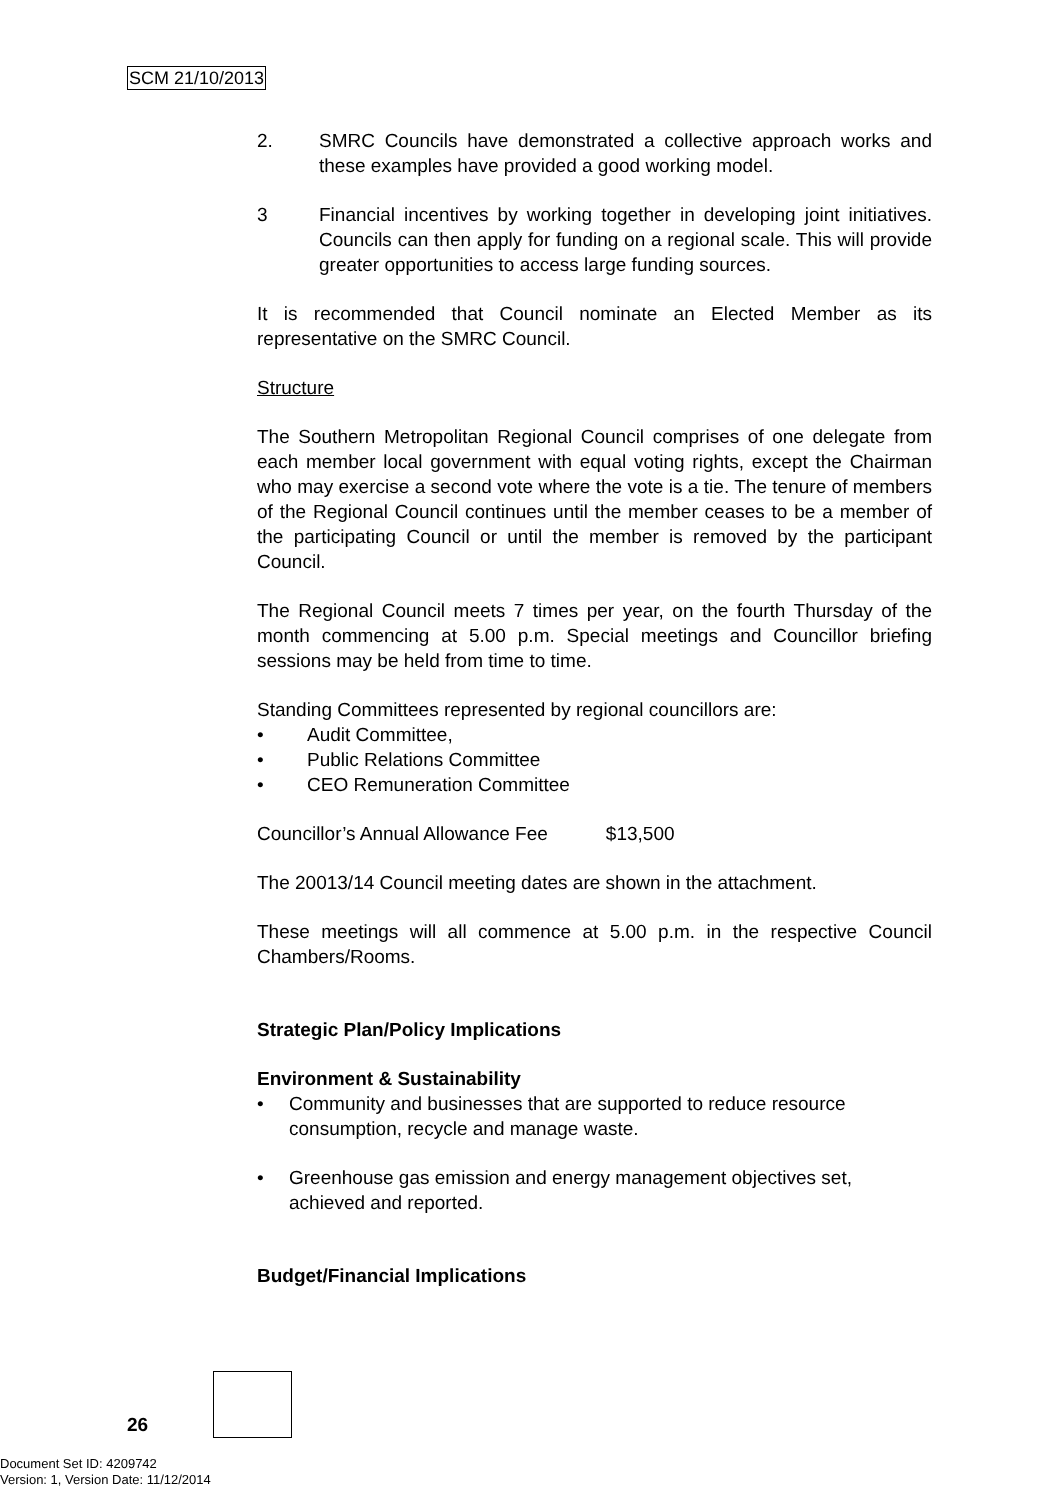SCM 21/10/2013
2. SMRC Councils have demonstrated a collective approach works and these examples have provided a good working model.
3 Financial incentives by working together in developing joint initiatives. Councils can then apply for funding on a regional scale. This will provide greater opportunities to access large funding sources.
It is recommended that Council nominate an Elected Member as its representative on the SMRC Council.
Structure
The Southern Metropolitan Regional Council comprises of one delegate from each member local government with equal voting rights, except the Chairman who may exercise a second vote where the vote is a tie. The tenure of members of the Regional Council continues until the member ceases to be a member of the participating Council or until the member is removed by the participant Council.
The Regional Council meets 7 times per year, on the fourth Thursday of the month commencing at 5.00 p.m. Special meetings and Councillor briefing sessions may be held from time to time.
Standing Committees represented by regional councillors are:
• Audit Committee,
• Public Relations Committee
• CEO Remuneration Committee
Councillor’s Annual Allowance Fee $13,500
The 20013/14 Council meeting dates are shown in the attachment.
These meetings will all commence at 5.00 p.m. in the respective Council Chambers/Rooms.
Strategic Plan/Policy Implications
Environment & Sustainability
• Community and businesses that are supported to reduce resource consumption, recycle and manage waste.
• Greenhouse gas emission and energy management objectives set, achieved and reported.
Budget/Financial Implications
26
Document Set ID: 4209742
Version: 1, Version Date: 11/12/2014